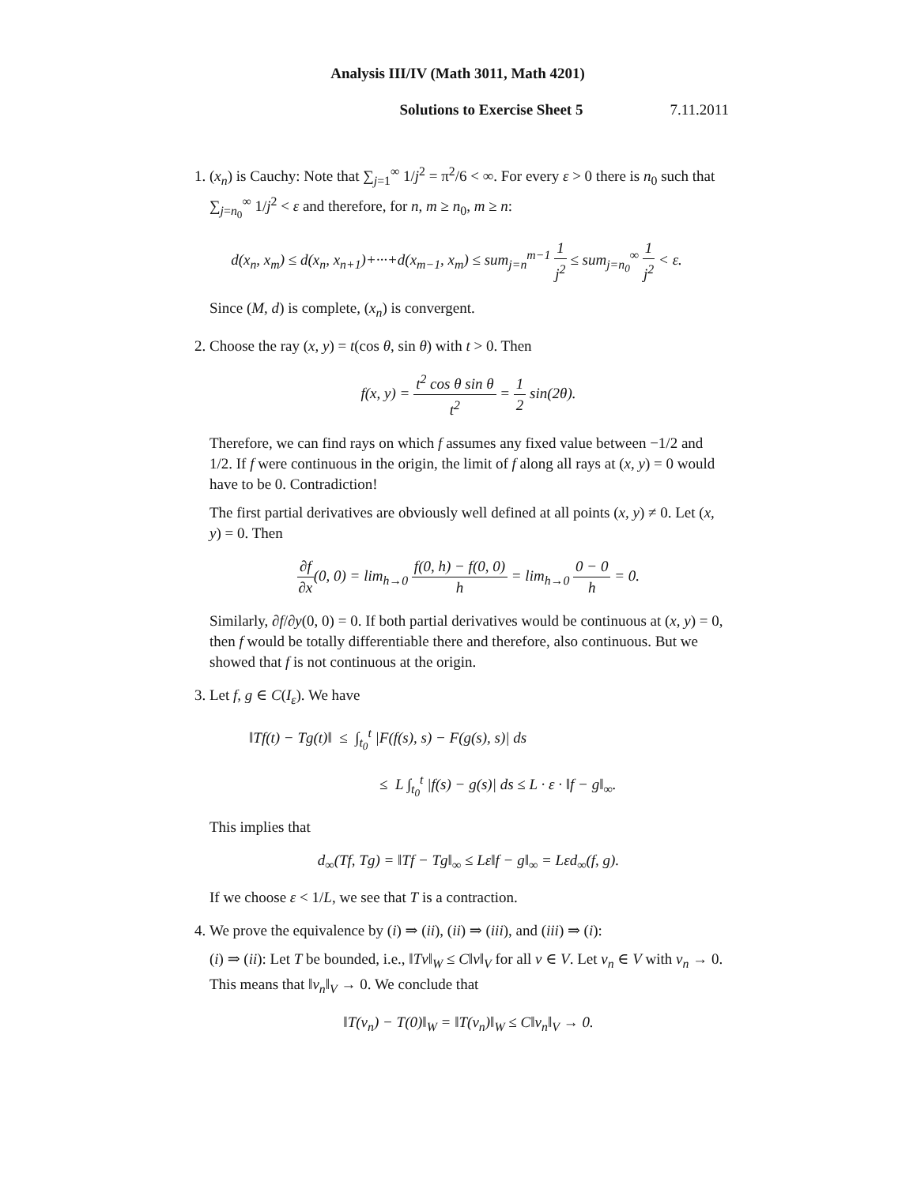Analysis III/IV (Math 3011, Math 4201)
Solutions to Exercise Sheet 5 7.11.2011
1. (x<sub>n</sub>) is Cauchy: Note that ∑<sub>j=1</sub><sup>∞</sup> 1/j<sup>2</sup> = π<sup>2</sup>/6 < ∞. For every ε > 0 there is n<sub>0</sub> such that ∑<sub>j=n<sub>0</sub></sub><sup>∞</sup> 1/j<sup>2</sup> < ε and therefore, for n, m ≥ n<sub>0</sub>, m ≥ n:
d(x<sub>n</sub>, x<sub>m</sub>) ≤ d(x<sub>n</sub>, x<sub>n+1</sub>)+···+d(x<sub>m−1</sub>, x<sub>m</sub>) ≤ sum<sub>j=n</sub><sup>m−1</sup> 1 j<sup>2</sup> ≤ sum<sub>j=n<sub>0</sub></sub><sup>∞</sup> 1 j<sup>2</sup> < ε.
Since (M, d) is complete, (x<sub>n</sub>) is convergent.
2. Choose the ray (x, y) = t(cos θ, sin θ) with t > 0. Then
f(x, y) = t<sup>2</sup> cos θ sin θ t<sup>2</sup> = 1 2 sin(2θ).
Therefore, we can find rays on which f assumes any fixed value between −1/2 and 1/2. If f were continuous in the origin, the limit of f along all rays at (x, y) = 0 would have to be 0. Contradiction!
The first partial derivatives are obviously well defined at all points (x, y) ≠ 0. Let (x, y) = 0. Then
∂f ∂x(0, 0) = lim<sub>h→0</sub> f(0, h) − f(0, 0) h = lim<sub>h→0</sub> 0 − 0 h = 0.
Similarly, ∂f/∂y(0, 0) = 0. If both partial derivatives would be continuous at (x, y) = 0, then f would be totally differentiable there and therefore, also continuous. But we showed that f is not continuous at the origin.
3. Let f, g ∈ C(I<sub>ε</sub>). We have
‖Tf(t) − Tg(t)‖ ≤ ∫<sub>t<sub>0</sub></sub><sup>t</sup> |F(f(s), s) − F(g(s), s)| ds
≤ L ∫<sub>t<sub>0</sub></sub><sup>t</sup> |f(s) − g(s)| ds ≤ L · ε · ‖f − g‖<sub>∞</sub>.
This implies that
d<sub>∞</sub>(Tf, Tg) = ‖Tf − Tg‖<sub>∞</sub> ≤ Lε‖f − g‖<sub>∞</sub> = Lεd<sub>∞</sub>(f, g).
If we choose ε < 1/L, we see that T is a contraction.
4. We prove the equivalence by (i) ⇒ (ii), (ii) ⇒ (iii), and (iii) ⇒ (i):
(i) ⇒ (ii): Let T be bounded, i.e., ‖Tv‖<sub>W</sub> ≤ C‖v‖<sub>V</sub> for all v ∈ V. Let v<sub>n</sub> ∈ V with v<sub>n</sub> → 0. This means that ‖v<sub>n</sub>‖<sub>V</sub> → 0. We conclude that
‖T(v<sub>n</sub>) − T(0)‖<sub>W</sub> = ‖T(v<sub>n</sub>)‖<sub>W</sub> ≤ C‖v<sub>n</sub>‖<sub>V</sub> → 0.